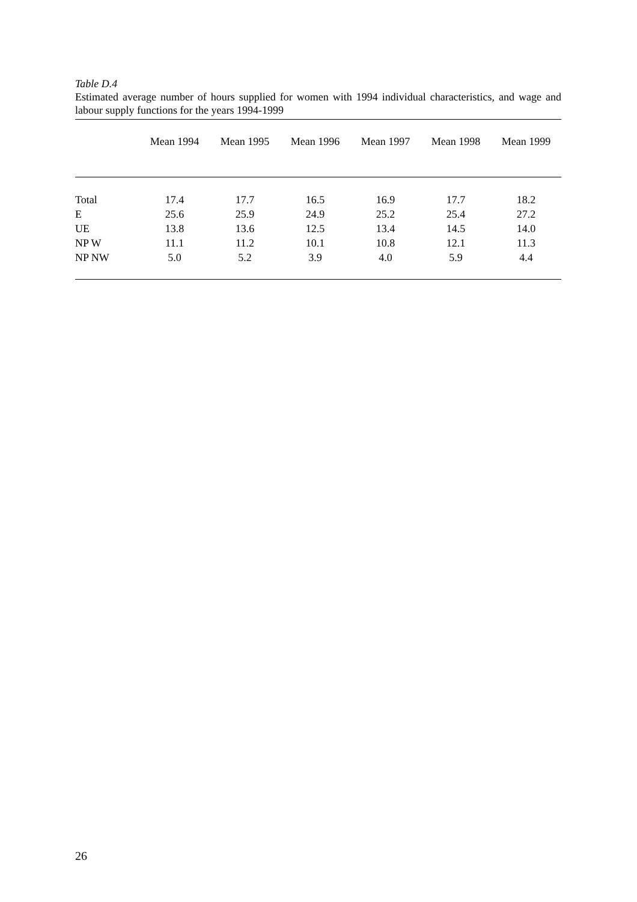Table D.4
Estimated average number of hours supplied for women with 1994 individual characteristics, and wage and labour supply functions for the years 1994-1999
| | Mean 1994 | Mean 1995 | Mean 1996 | Mean 1997 | Mean 1998 | Mean 1999 |
| --- | --- | --- | --- | --- | --- | --- |
| Total | 17.4 | 17.7 | 16.5 | 16.9 | 17.7 | 18.2 |
| E | 25.6 | 25.9 | 24.9 | 25.2 | 25.4 | 27.2 |
| UE | 13.8 | 13.6 | 12.5 | 13.4 | 14.5 | 14.0 |
| NP W | 11.1 | 11.2 | 10.1 | 10.8 | 12.1 | 11.3 |
| NP NW | 5.0 | 5.2 | 3.9 | 4.0 | 5.9 | 4.4 |
26